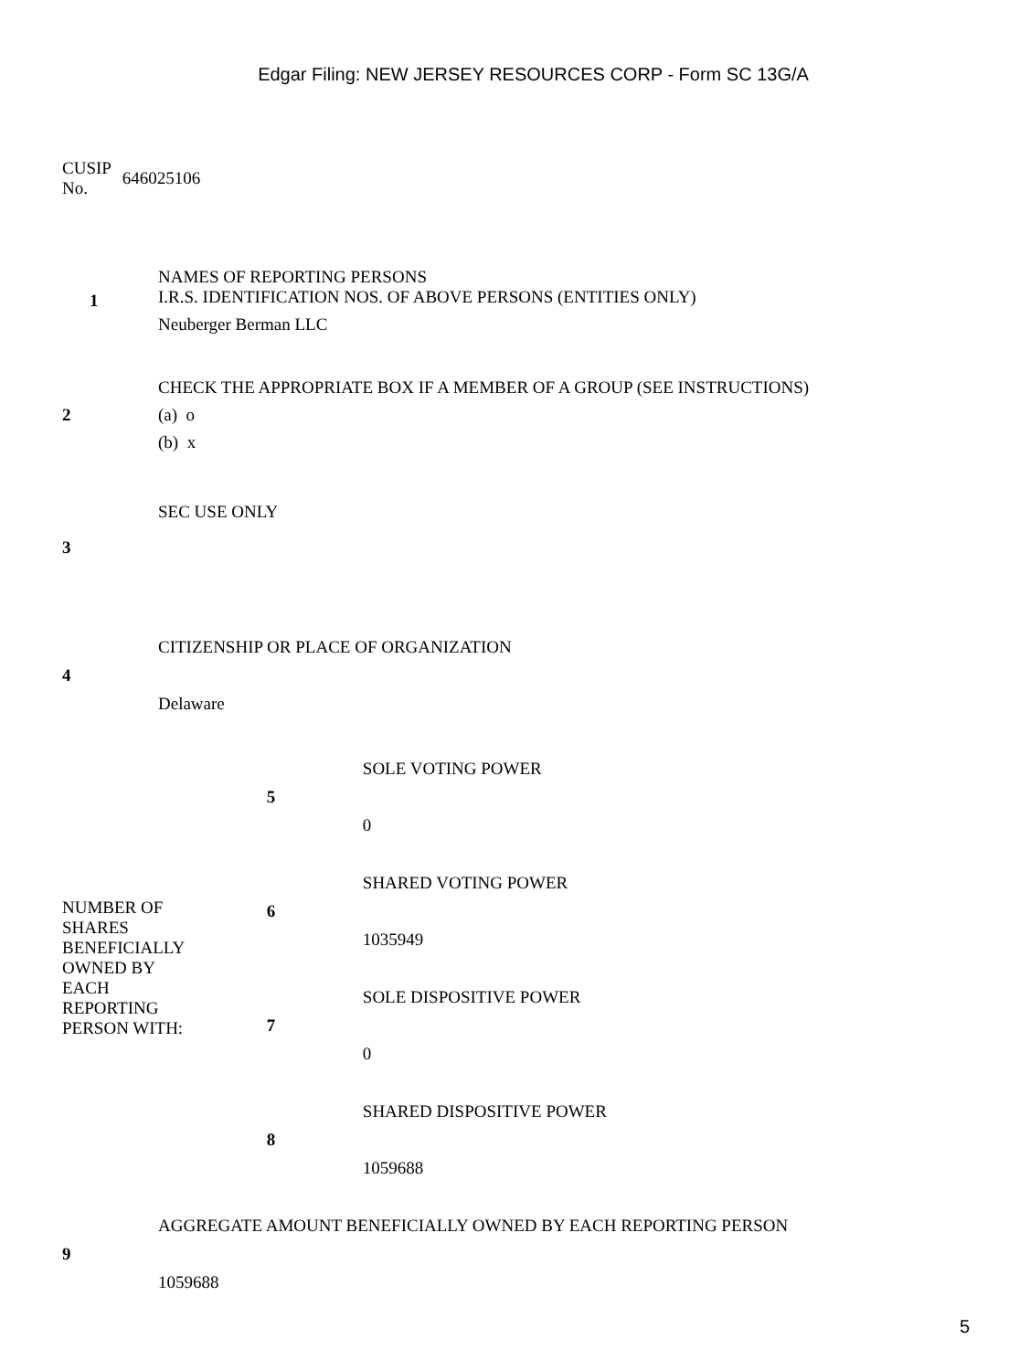Edgar Filing: NEW JERSEY RESOURCES CORP - Form SC 13G/A
CUSIP
No.
646025106
| 1 | NAMES OF REPORTING PERSONS I.R.S. IDENTIFICATION NOS. OF ABOVE PERSONS (ENTITIES ONLY) Neuberger Berman LLC | | |
| 2 | CHECK THE APPROPRIATE BOX IF A MEMBER OF A GROUP (SEE INSTRUCTIONS) (a) o (b) x | | |
| 3 | SEC USE ONLY | | |
| 4 | CITIZENSHIP OR PLACE OF ORGANIZATION Delaware | | |
| NUMBER OF SHARES BENEFICIALLY OWNED BY EACH REPORTING PERSON WITH: | | 5 | SOLE VOTING POWER 0 |
| | | 6 | SHARED VOTING POWER 1035949 |
| | | 7 | SOLE DISPOSITIVE POWER 0 |
| | | 8 | SHARED DISPOSITIVE POWER 1059688 |
| 9 | AGGREGATE AMOUNT BENEFICIALLY OWNED BY EACH REPORTING PERSON 1059688 | | |
5